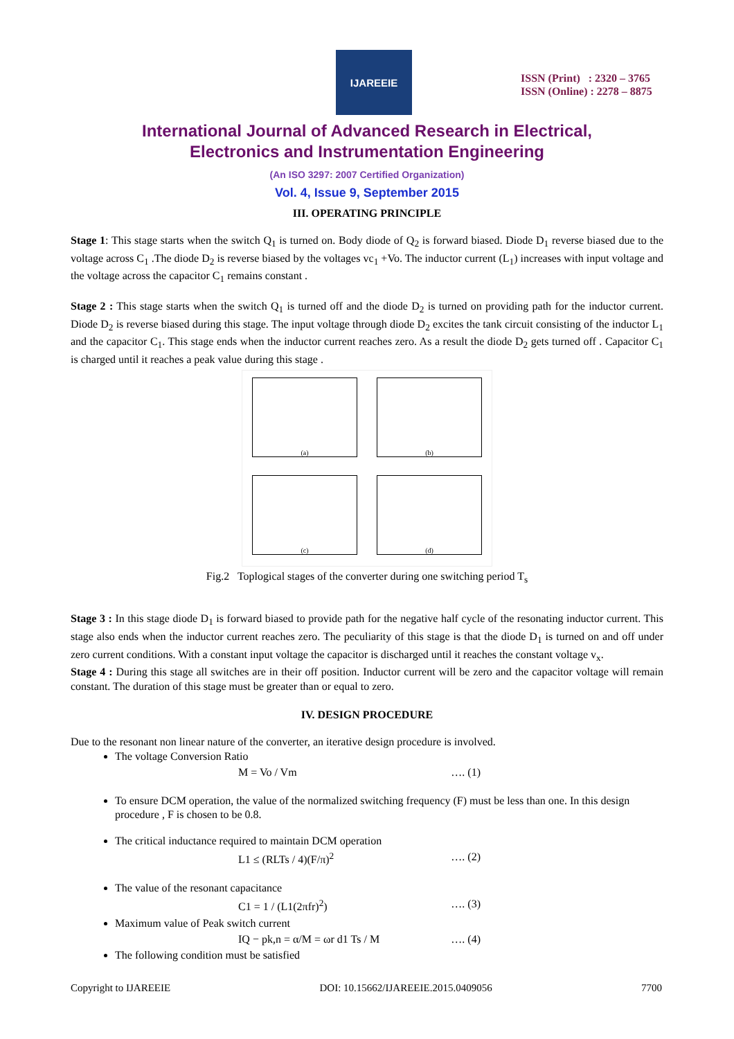IJAREEIE
ISSN (Print) : 2320 – 3765
ISSN (Online) : 2278 – 8875
International Journal of Advanced Research in Electrical,
Electronics and Instrumentation Engineering
(An ISO 3297: 2007 Certified Organization)
Vol. 4, Issue 9, September 2015
III. OPERATING PRINCIPLE
Stage 1: This stage starts when the switch Q<sub>1</sub> is turned on. Body diode of Q<sub>2</sub> is forward biased. Diode D<sub>1</sub> reverse biased due to the voltage across C<sub>1</sub> .The diode D<sub>2</sub> is reverse biased by the voltages vc<sub>1</sub> +Vo. The inductor current (L<sub>1</sub>) increases with input voltage and the voltage across the capacitor C<sub>1</sub> remains constant .
Stage 2 : This stage starts when the switch Q<sub>1</sub> is turned off and the diode D<sub>2</sub> is turned on providing path for the inductor current. Diode D<sub>2</sub> is reverse biased during this stage. The input voltage through diode D<sub>2</sub> excites the tank circuit consisting of the inductor L<sub>1</sub> and the capacitor C<sub>1</sub>. This stage ends when the inductor current reaches zero. As a result the diode D<sub>2</sub> gets turned off . Capacitor C<sub>1</sub> is charged until it reaches a peak value during this stage .
(a)
(b)
(c)
(d)
Fig.2 Toplogical stages of the converter during one switching period T<sub>s</sub>
Stage 3 : In this stage diode D<sub>1</sub> is forward biased to provide path for the negative half cycle of the resonating inductor current. This stage also ends when the inductor current reaches zero. The peculiarity of this stage is that the diode D<sub>1</sub> is turned on and off under zero current conditions. With a constant input voltage the capacitor is discharged until it reaches the constant voltage v<sub>x</sub>.
Stage 4 : During this stage all switches are in their off position. Inductor current will be zero and the capacitor voltage will remain constant. The duration of this stage must be greater than or equal to zero.
IV. DESIGN PROCEDURE
Due to the resonant non linear nature of the converter, an iterative design procedure is involved.
The voltage Conversion Ratio
M = Vo / Vm …. (1)
To ensure DCM operation, the value of the normalized switching frequency (F) must be less than one. In this design procedure , F is chosen to be 0.8.
The critical inductance required to maintain DCM operation
L1 ≤ (RLTs / 4)(F/π)<sup>2</sup> …. (2)
The value of the resonant capacitance
C1 = 1 / (L1(2πfr)<sup>2</sup>) …. (3)
Maximum value of Peak switch current
IQ − pk,n = α/M = ωr d1 Ts / M …. (4)
The following condition must be satisfied
Copyright to IJAREEIE DOI: 10.15662/IJAREEIE.2015.0409056 7700